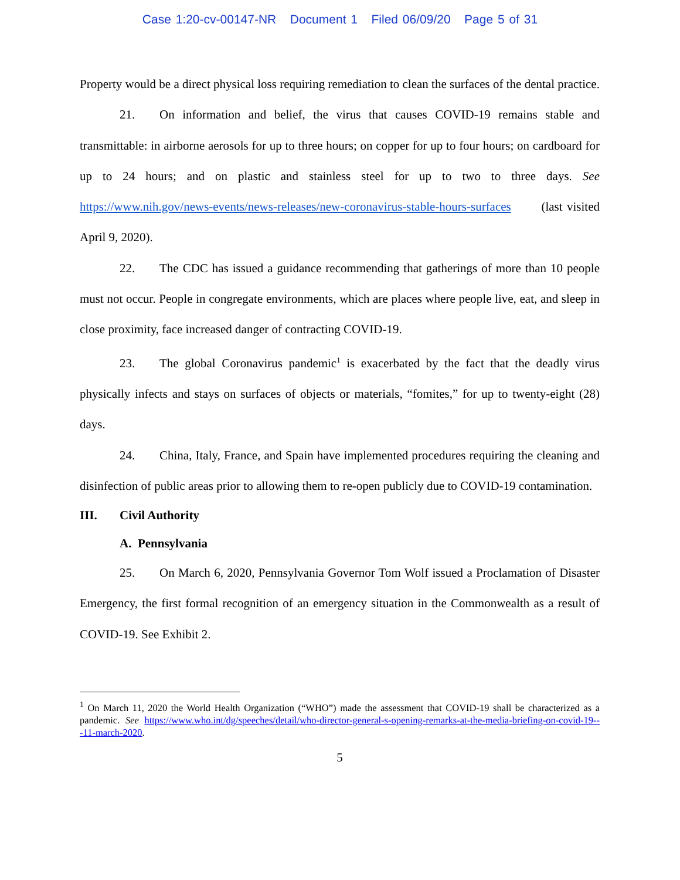Case 1:20-cv-00147-NR Document 1 Filed 06/09/20 Page 5 of 31
Property would be a direct physical loss requiring remediation to clean the surfaces of the dental practice.
21. On information and belief, the virus that causes COVID-19 remains stable and transmittable: in airborne aerosols for up to three hours; on copper for up to four hours; on cardboard for up to 24 hours; and on plastic and stainless steel for up to two to three days. See https://www.nih.gov/news-events/news-releases/new-coronavirus-stable-hours-surfaces (last visited April 9, 2020).
22. The CDC has issued a guidance recommending that gatherings of more than 10 people must not occur. People in congregate environments, which are places where people live, eat, and sleep in close proximity, face increased danger of contracting COVID-19.
23. The global Coronavirus pandemic<sup>1</sup> is exacerbated by the fact that the deadly virus physically infects and stays on surfaces of objects or materials, “fomites,” for up to twenty-eight (28) days.
24. China, Italy, France, and Spain have implemented procedures requiring the cleaning and disinfection of public areas prior to allowing them to re-open publicly due to COVID-19 contamination.
III. Civil Authority
A. Pennsylvania
25. On March 6, 2020, Pennsylvania Governor Tom Wolf issued a Proclamation of Disaster Emergency, the first formal recognition of an emergency situation in the Commonwealth as a result of COVID-19. See Exhibit 2.
<sup>1</sup> On March 11, 2020 the World Health Organization (“WHO”) made the assessment that COVID-19 shall be characterized as a pandemic. See https://www.who.int/dg/speeches/detail/who-director-general-s-opening-remarks-at-the-media-briefing-on-covid-19---11-march-2020.
5